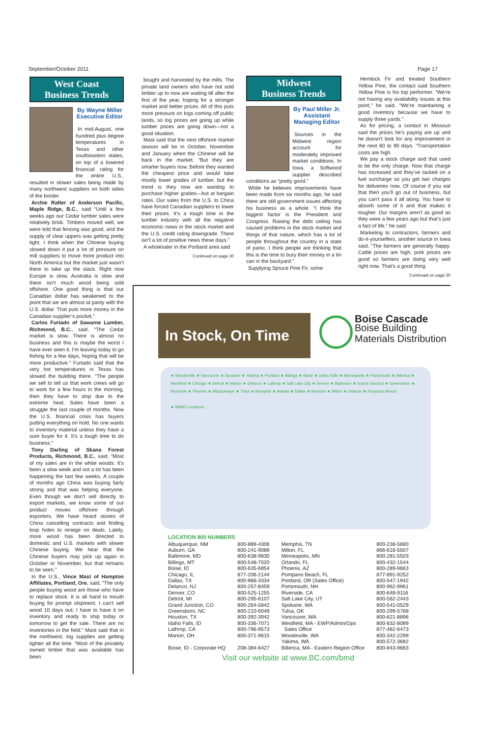September/October 2011 Page 17
West Coast
Business Trends
By Wayne Miller
Executive Editor
In mid-August, one hundred plus degree temperatures in Texas and other southeastern states, on top of a lowered financial rating for the entire U.S., resulted in slower sales being made by many northwest suppliers on both sides of the border.
Archie Rafter of Anderson Pacific, Maple Ridge, B.C., said “Until a few weeks ago our Cedar lumber sales were relatively brisk. Timbers moved well, we were told that fencing was good, and the supply of clear uppers was getting pretty tight. I think when the Chinese buying slowed down it put a lot of pressure on mill suppliers to move more product into North America but the market just wasn’t there to take up the slack. Right now Europe is slow, Australia is slow and there isn’t much wood being sold offshore. One good thing is that our Canadian dollar has weakened to the point that we are almost at parity with the U.S. dollar. That puts more money in the Canadian supplier’s pocket.”
Carlos Furtado of Sawarne Lumber, Richmond, B.C., said, “The Cedar market is slow. There is almost no business and this is maybe the worst I have ever seen it. I’m leaving today to go fishing for a few days, hoping that will be more productive.” Furtado said that the very hot temperatures in Texas has slowed the building there. “The people we sell to tell us that work crews will go to work for a few hours in the morning, then they have to stop due to the extreme heat. Sales have been a struggle the last couple of months. Now the U.S. financial crisis has buyers putting everything on hold. No one wants to inventory material unless they have a sure buyer for it. It’s a tough time to do business.”
Tony Darling of Skana Forest Products, Richmond, B.C., said, “Most of my sales are in the white woods. It’s been a slow week and not a lot has been happening the last few weeks. A couple of months ago China was buying fairly strong and that was helping everyone. Even though we don’t sell directly to export markets, we know some of our product moves offshore through exporters. We have heard stories of China cancelling contracts and finding loop holes to renege on deals. Lately, more wood has been directed to domestic and U.S. markets with slower Chinese buying. We hear that the Chinese buyers may pick up again in October or November, but that remains to be seen.”
In the U.S., Vince Mast of Hampton Affiliates, Portland, Ore. said, “The only people buying wood are those who have to replace stock. It is all hand to mouth buying for prompt shipment. I can’t sell wood 10 days out; I have to have it on inventory and ready to ship today or tomorrow to get the sale. There are no inventories in the field.” Mast said that in the northwest, log supplies are getting tighter all the time. “Most of the privately owned timber that was available has been
bought and harvested by the mills. The private land owners who have not sold timber up to now are waiting till after the first of the year, hoping for a stronger market and better prices. All of this puts more pressure on logs coming off public lands, so log prices are going up while lumber prices are going down—not a good situation.
Mast said that the next offshore market season will be in October, November and January when the Chinese will be back in the market. “But they are smarter buyers now. Before they wanted the cheapest price and would take mostly lower grades of lumber, but the trend is they now are wanting to purchase higher grades—but at bargain rates. Our sales from the U.S. to China have forced Canadian suppliers to lower their prices. It’s a tough time in the lumber industry with all the negative economic news in the stock market and the U.S. credit rating downgrade. There isn’t a lot of positive news these days.”
A wholesaler in the Portland area said
Continued on page 30
Midwest
Business Trends
By Paul Miller Jr.
Assistant
Managing Editor
Sources in the Midwest region account for moderately improved market conditions. In Iowa, a Softwood supplier described conditions as “pretty good.”
While he believes improvements have been made from six months ago, he said there are still government issues affecting his business as a whole. “I think the biggest factor is the President and Congress. Raising the debt ceiling has caused problems in the stock market and things of that nature, which has a lot of people throughout the country in a state of panic. I think people are thinking that this is the time to bury their money in a tin can in the backyard.”
Supplying Spruce Pine Fir, some
Hemlock Fir and treated Southern Yellow Pine, the contact said Southern Yellow Pine is his top performer. “We’re not having any availability issues at this point,” he said. “We’re maintaining a good inventory because we have to supply three yards.”
As for pricing, a contact in Missouri said the prices he’s paying are up and he doesn’t look for any improvement in the next 60 to 90 days. “Transportation costs are high.
We pay a stock charge and that used to be the only charge. Now that charge has increased and they’ve tacked on a fuel surcharge so you get two charges for deliveries now. Of course if you eat that then you’ll go out of business, but you can’t pass it all along. You have to absorb some of it and that makes it tougher. Our margins aren’t as good as they were a few years ago but that’s just a fact of life,” he said.
Marketing to contractors, farmers and do-it-yourselfers, another source in Iowa said, “The farmers are generally happy. Cattle prices are high, pork prices are good so farmers are doing very well right now. That’s a good thing
Continued on page 30
In Stock, On Time
Boise Cascade
Boise Building
Materials Distribution
★ Woodinville ★ Vancouver ★ Spokane ★ Yakima ★ Portland ★ Billings ★ Boise ★ Idaho Falls ★ Minneapolis ★ Portsmouth ★ Billerica ★ Westfield ★ Chicago ★ Detroit ★ Marion ★ Delanco ★ Lathrop ★ Salt Lake City ★ Denver ★ Baltimore ★ Grand Junction ★ Greensboro ★ Riverside ★ Phoenix ★ Albuquerque ★ Tulsa ★ Memphis ★ Atlanta ★ Dallas ★ Houston ★ Milton ★ Orlando ★ Pompano Beach
★ BBMD Locations
LOCATION 800 NUMBERS
| Albuquerque, NM | 800-889-4306 | Memphis, TN | 800-238-5680 |
| Auburn, GA | 800-241-9089 | Milton, FL | 866-616-5507 |
| Baltimore, MD | 800-638-9830 | Minneapolis, MN | 800-281-5503 |
| Billings, MT | 800-548-7020 | Orlando, FL | 800-432-1544 |
| Boise, ID | 800-635-6854 | Phoenix, AZ | 800-289-9663 |
| Chicago, IL | 877-206-2144 | Pompano Beach, FL | 877-891-9252 |
| Dallas, TX | 800-966-3334 | Portland, OR (Sales Office) | 800-547-1942 |
| Delanco, NJ | 800-257-8459 | Portsmouth, NH | 800-962-9961 |
| Denver, CO | 800-525-1255 | Riverside, CA | 800-648-9116 |
| Detroit, MI | 800-295-6107 | Salt Lake City, UT | 800-562-2443 |
| Grand Junction, CO | 800-264-5842 | Spokane, WA | 800-541-0529 |
| Greensboro, NC | 800-210-6049 | Tulsa, OK | 800-299-5768 |
| Houston, TX | 800-392-3942 | Vancouver, WA | 800-621-8896 |
| Idaho Falls, ID | 800-336-7071 | Westfield, MA - EWP/Admin/Ops | 800-832-8089 |
| Lathrop, CA | 800-796-9573 | Sales Office | 877-462-6473 |
| Marion, OH | 800-371-9615 | Woodinville, WA | 800-342-2299 |
| | | Yakima, WA | 800-572-3682 |
| Boise, ID - Corporate HQ | 208-384-6427 | Billerica, MA - Eastern Region Office | 800-843-9663 |
Visit our website at www.BC.com/bmd